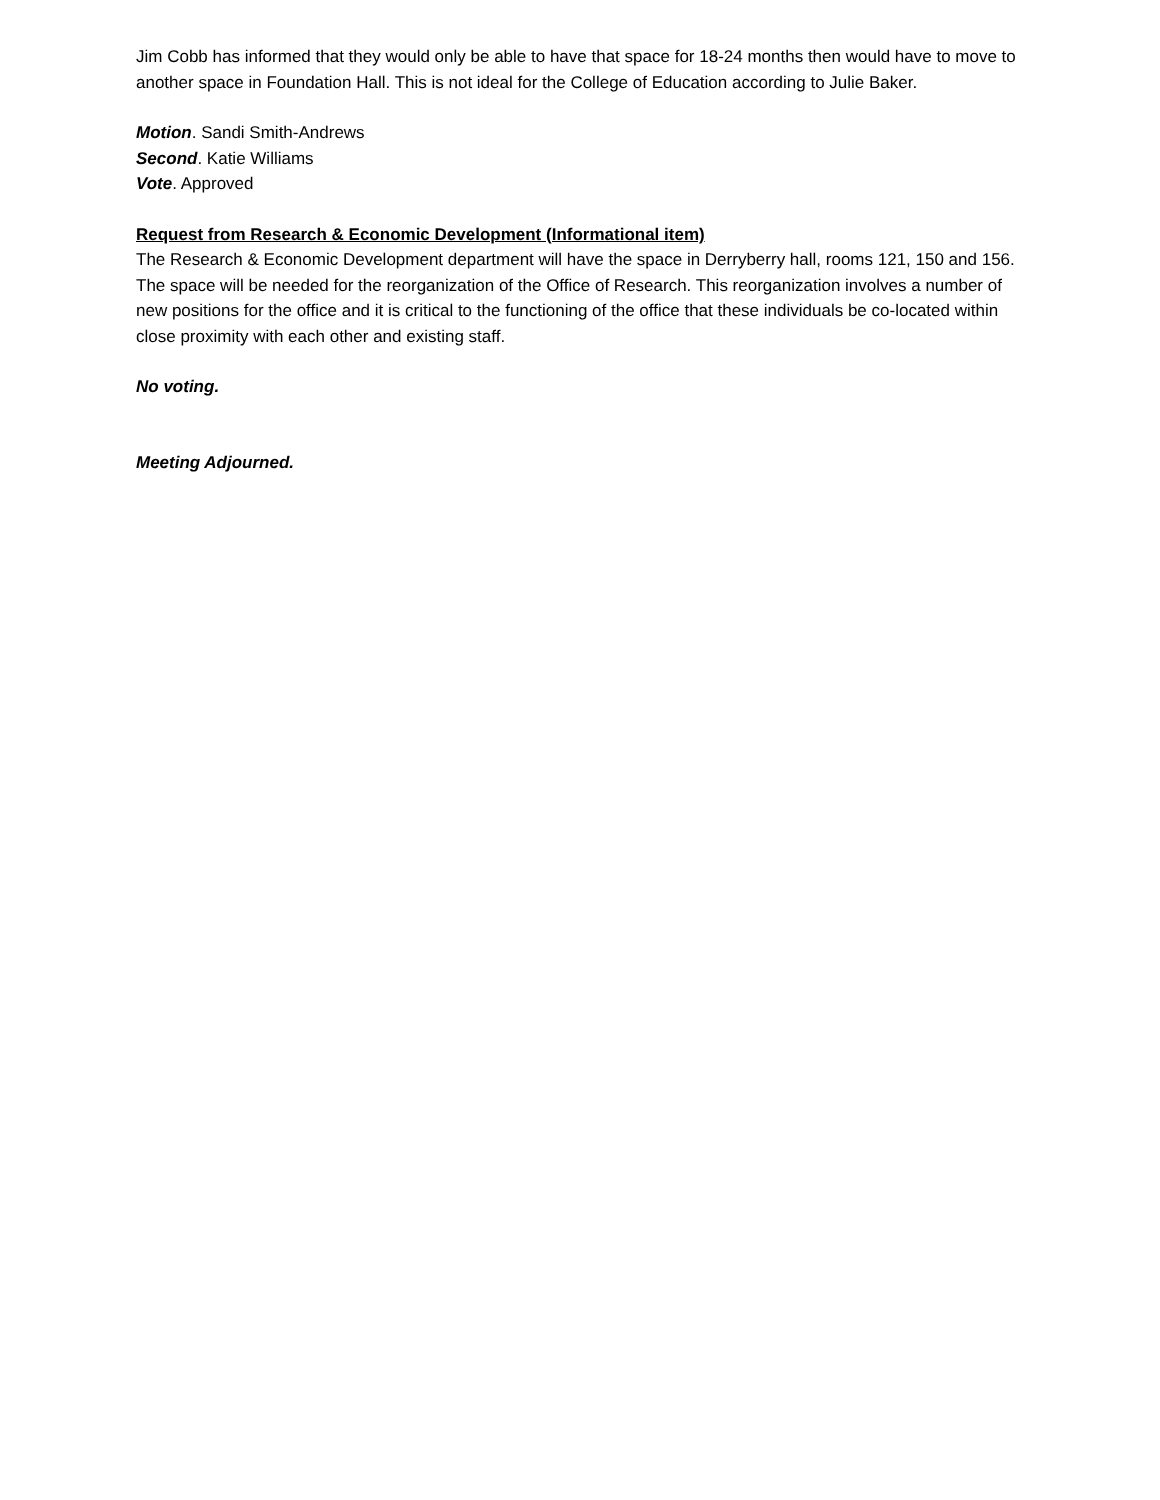Jim Cobb has informed that they would only be able to have that space for 18-24 months then would have to move to another space in Foundation Hall. This is not ideal for the College of Education according to Julie Baker.
Motion. Sandi Smith-Andrews
Second. Katie Williams
Vote. Approved
Request from Research & Economic Development (Informational item)
The Research & Economic Development department will have the space in Derryberry hall, rooms 121, 150 and 156. The space will be needed for the reorganization of the Office of Research. This reorganization involves a number of new positions for the office and it is critical to the functioning of the office that these individuals be co-located within close proximity with each other and existing staff.
No voting.
Meeting Adjourned.